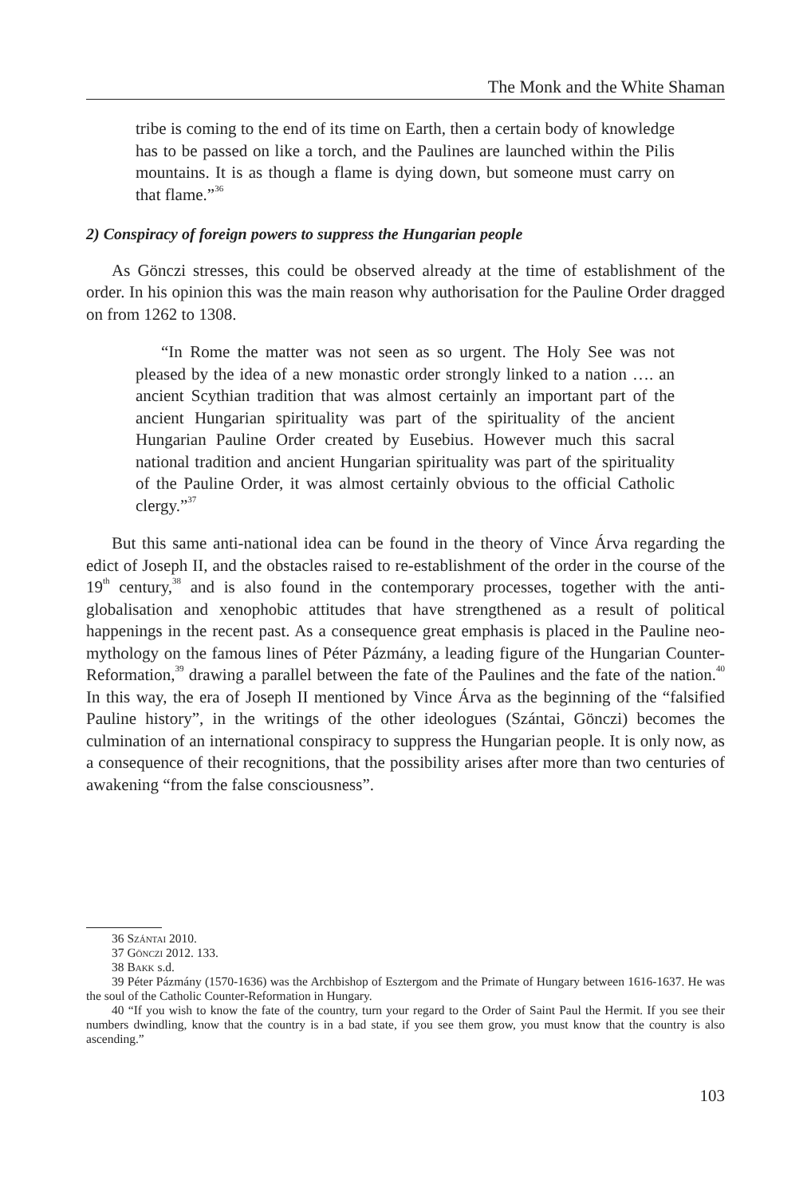The Monk and the White Shaman
tribe is coming to the end of its time on Earth, then a certain body of knowledge has to be passed on like a torch, and the Paulines are launched within the Pilis mountains. It is as though a flame is dying down, but someone must carry on that flame.”<sup>36</sup>
2) Conspiracy of foreign powers to suppress the Hungarian people
As Gönczi stresses, this could be observed already at the time of establishment of the order. In his opinion this was the main reason why authorisation for the Pauline Order dragged on from 1262 to 1308.
“In Rome the matter was not seen as so urgent. The Holy See was not pleased by the idea of a new monastic order strongly linked to a nation …. an ancient Scythian tradition that was almost certainly an important part of the ancient Hungarian spirituality was part of the spirituality of the ancient Hungarian Pauline Order created by Eusebius. However much this sacral national tradition and ancient Hungarian spirituality was part of the spirituality of the Pauline Order, it was almost certainly obvious to the official Catholic clergy.”<sup>37</sup>
But this same anti-national idea can be found in the theory of Vince Árva regarding the edict of Joseph II, and the obstacles raised to re-establishment of the order in the course of the 19<sup>th</sup> century,<sup>38</sup> and is also found in the contemporary processes, together with the anti-globalisation and xenophobic attitudes that have strengthened as a result of political happenings in the recent past. As a consequence great emphasis is placed in the Pauline neo-mythology on the famous lines of Péter Pázmány, a leading figure of the Hungarian Counter-Reformation,<sup>39</sup> drawing a parallel between the fate of the Paulines and the fate of the nation.<sup>40</sup> In this way, the era of Joseph II mentioned by Vince Árva as the beginning of the “falsified Pauline history”, in the writings of the other ideologues (Szántai, Gönczi) becomes the culmination of an international conspiracy to suppress the Hungarian people. It is only now, as a consequence of their recognitions, that the possibility arises after more than two centuries of awakening “from the false consciousness”.
36 Szántai 2010.
37 Gönczi 2012. 133.
38 Bakk s.d.
39 Péter Pázmány (1570-1636) was the Archbishop of Esztergom and the Primate of Hungary between 1616-1637. He was the soul of the Catholic Counter-Reformation in Hungary.
40 “If you wish to know the fate of the country, turn your regard to the Order of Saint Paul the Hermit. If you see their numbers dwindling, know that the country is in a bad state, if you see them grow, you must know that the country is also ascending.”
103